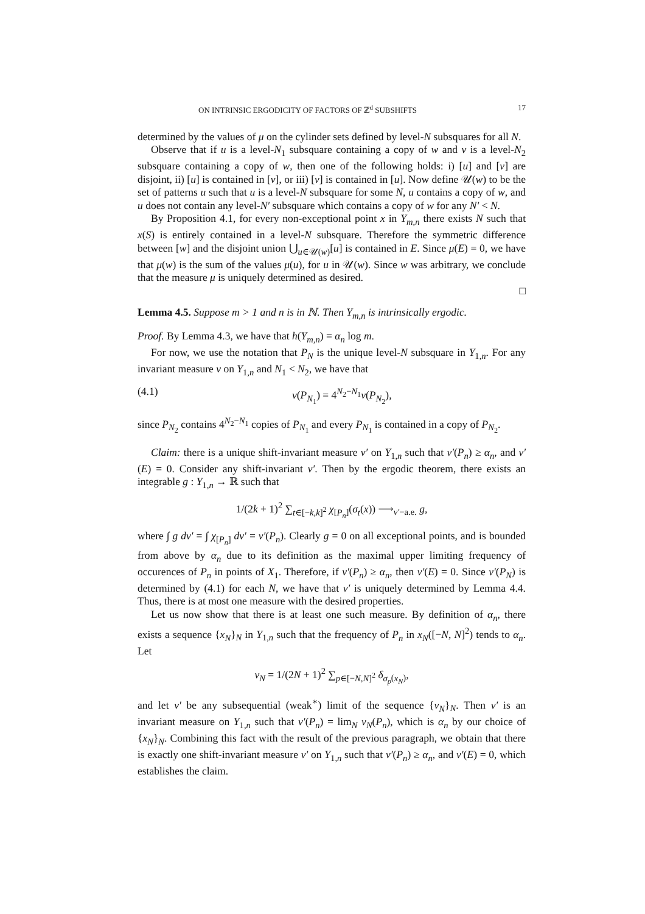ON INTRINSIC ERGODICITY OF FACTORS OF ℤ<sup>d</sup> SUBSHIFTS 17
determined by the values of μ on the cylinder sets defined by level-N subsquares for all N.
Observe that if u is a level-N<sub>1</sub> subsquare containing a copy of w and v is a level-N<sub>2</sub> subsquare containing a copy of w, then one of the following holds: i) [u] and [v] are disjoint, ii) [u] is contained in [v], or iii) [v] is contained in [u]. Now define 𝒰(w) to be the set of patterns u such that u is a level-N subsquare for some N, u contains a copy of w, and u does not contain any level-N′ subsquare which contains a copy of w for any N′ < N.
By Proposition 4.1, for every non-exceptional point x in Y<sub>m,n</sub> there exists N such that x(S) is entirely contained in a level-N subsquare. Therefore the symmetric difference between [w] and the disjoint union ⋃<sub>u∈𝒰(w)</sub>[u] is contained in E. Since μ(E) = 0, we have that μ(w) is the sum of the values μ(u), for u in 𝒰(w). Since w was arbitrary, we conclude that the measure μ is uniquely determined as desired.
□
Lemma 4.5. Suppose m > 1 and n is in ℕ. Then Y<sub>m,n</sub> is intrinsically ergodic.
Proof. By Lemma 4.3, we have that h(Y<sub>m,n</sub>) = α<sub>n</sub> log m.
For now, we use the notation that P<sub>N</sub> is the unique level-N subsquare in Y<sub>1,n</sub>. For any invariant measure ν on Y<sub>1,n</sub> and N<sub>1</sub> < N<sub>2</sub>, we have that
(4.1) ν(P<sub>N<sub>1</sub></sub>) = 4<sup>N<sub>2</sub>−N<sub>1</sub></sup>ν(P<sub>N<sub>2</sub></sub>),
since P<sub>N<sub>2</sub></sub> contains 4<sup>N<sub>2</sub>−N<sub>1</sub></sup> copies of P<sub>N<sub>1</sub></sub> and every P<sub>N<sub>1</sub></sub> is contained in a copy of P<sub>N<sub>2</sub></sub>.
Claim: there is a unique shift-invariant measure ν′ on Y<sub>1,n</sub> such that ν′(P<sub>n</sub>) ≥ α<sub>n</sub>, and ν′(E) = 0. Consider any shift-invariant ν′. Then by the ergodic theorem, there exists an integrable g : Y<sub>1,n</sub> → ℝ such that
1/(2k + 1)<sup>2</sup> ∑<sub>t∈[−k,k]<sup>2</sup></sub> χ<sub>[P<sub>n</sub>]</sub>(σ<sub>t</sub>(x)) ⟶<sub>ν′−a.e.</sub> g,
where ∫ g dν′ = ∫ χ<sub>[P<sub>n</sub>]</sub> dν′ = ν′(P<sub>n</sub>). Clearly g = 0 on all exceptional points, and is bounded from above by α<sub>n</sub> due to its definition as the maximal upper limiting frequency of occurences of P<sub>n</sub> in points of X<sub>1</sub>. Therefore, if ν′(P<sub>n</sub>) ≥ α<sub>n</sub>, then ν′(E) = 0. Since ν′(P<sub>N</sub>) is determined by (4.1) for each N, we have that ν′ is uniquely determined by Lemma 4.4. Thus, there is at most one measure with the desired properties.
Let us now show that there is at least one such measure. By definition of α<sub>n</sub>, there exists a sequence {x<sub>N</sub>}<sub>N</sub> in Y<sub>1,n</sub> such that the frequency of P<sub>n</sub> in x<sub>N</sub>([−N, N]<sup>2</sup>) tends to α<sub>n</sub>. Let
ν<sub>N</sub> = 1/(2N + 1)<sup>2</sup> ∑<sub>p∈[−N,N]<sup>2</sup></sub> δ<sub>σ<sub>p</sub>(x<sub>N</sub>)</sub>,
and let ν′ be any subsequential (weak<sup>∗</sup>) limit of the sequence {ν<sub>N</sub>}<sub>N</sub>. Then ν′ is an invariant measure on Y<sub>1,n</sub> such that ν′(P<sub>n</sub>) = lim<sub>N</sub> ν<sub>N</sub>(P<sub>n</sub>), which is α<sub>n</sub> by our choice of {x<sub>N</sub>}<sub>N</sub>. Combining this fact with the result of the previous paragraph, we obtain that there is exactly one shift-invariant measure ν′ on Y<sub>1,n</sub> such that ν′(P<sub>n</sub>) ≥ α<sub>n</sub>, and ν′(E) = 0, which establishes the claim.